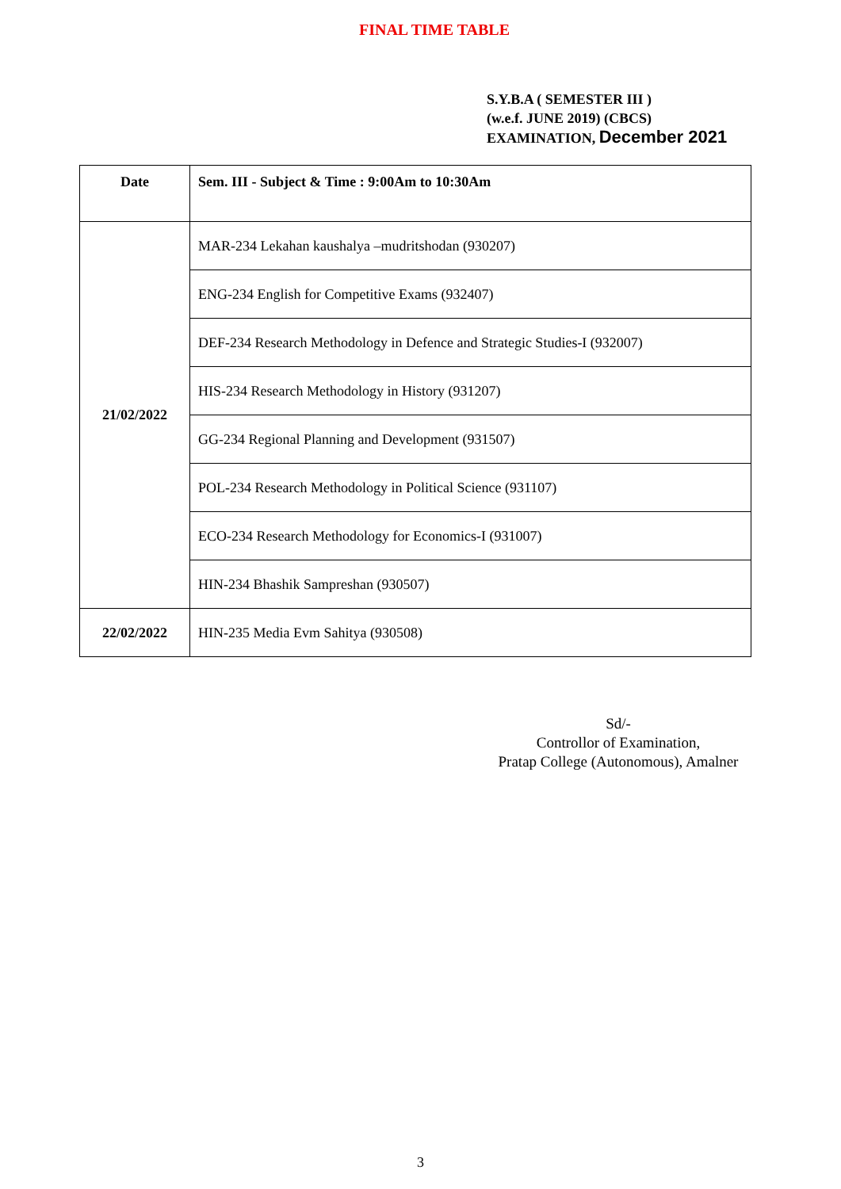FINAL TIME TABLE
S.Y.B.A ( SEMESTER III )
(w.e.f. JUNE 2019) (CBCS)
EXAMINATION, December 2021
| Date | Sem. III - Subject & Time : 9:00Am to 10:30Am |
| --- | --- |
| 21/02/2022 | MAR-234 Lekahan kaushalya –mudritshodan (930207) |
| | ENG-234 English for Competitive Exams (932407) |
| | DEF-234 Research Methodology in Defence and Strategic Studies-I (932007) |
| | HIS-234 Research Methodology in History (931207) |
| | GG-234 Regional Planning and Development (931507) |
| | POL-234 Research Methodology in Political Science (931107) |
| | ECO-234 Research Methodology for Economics-I (931007) |
| | HIN-234 Bhashik Sampreshan (930507) |
| 22/02/2022 | HIN-235 Media Evm Sahitya (930508) |
Sd/-
Controllor of Examination,
Pratap College (Autonomous), Amalner
3